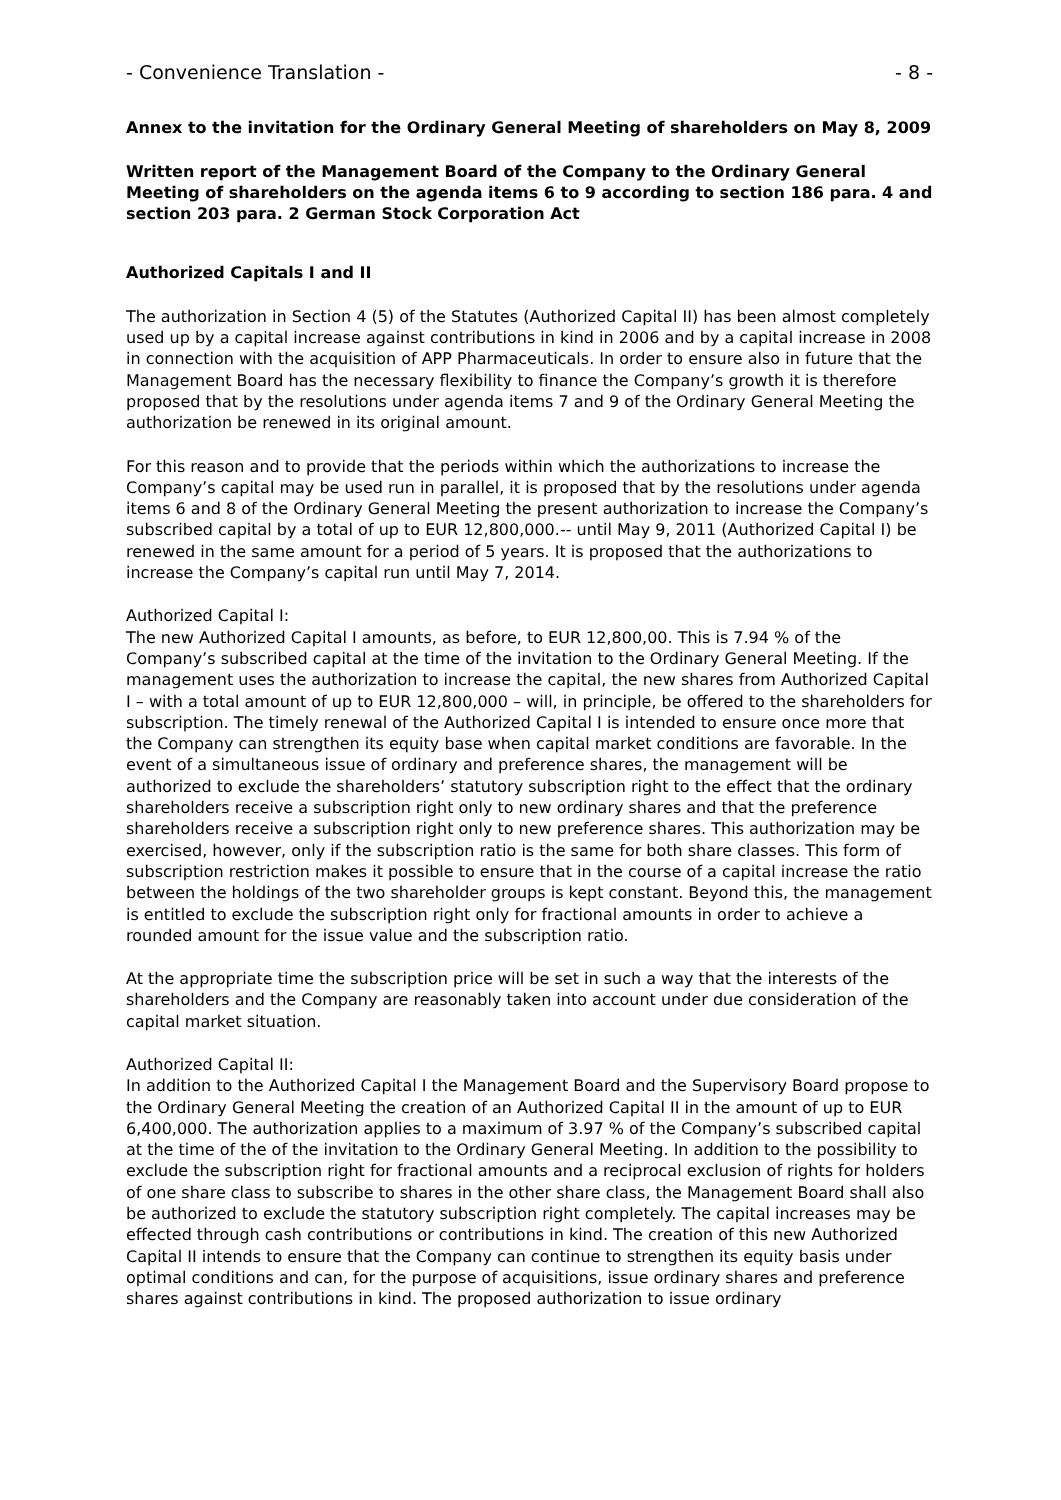- Convenience Translation - - 8 -
Annex to the invitation for the Ordinary General Meeting of shareholders on May 8, 2009
Written report of the Management Board of the Company to the Ordinary General Meeting of shareholders on the agenda items 6 to 9 according to section 186 para. 4 and section 203 para. 2 German Stock Corporation Act
Authorized Capitals I and II
The authorization in Section 4 (5) of the Statutes (Authorized Capital II) has been almost completely used up by a capital increase against contributions in kind in 2006 and by a capital increase in 2008 in connection with the acquisition of APP Pharmaceuticals. In order to ensure also in future that the Management Board has the necessary flexibility to finance the Company’s growth it is therefore proposed that by the resolutions under agenda items 7 and 9 of the Ordinary General Meeting the authorization be renewed in its original amount.
For this reason and to provide that the periods within which the authorizations to increase the Company’s capital may be used run in parallel, it is proposed that by the resolutions under agenda items 6 and 8 of the Ordinary General Meeting the present authorization to increase the Company’s subscribed capital by a total of up to EUR 12,800,000.-- until May 9, 2011 (Authorized Capital I) be renewed in the same amount for a period of 5 years. It is proposed that the authorizations to increase the Company’s capital run until May 7, 2014.
Authorized Capital I:
The new Authorized Capital I amounts, as before, to EUR 12,800,00. This is 7.94 % of the Company’s subscribed capital at the time of the invitation to the Ordinary General Meeting. If the management uses the authorization to increase the capital, the new shares from Authorized Capital I – with a total amount of up to EUR 12,800,000 – will, in principle, be offered to the shareholders for subscription. The timely renewal of the Authorized Capital I is intended to ensure once more that the Company can strengthen its equity base when capital market conditions are favorable. In the event of a simultaneous issue of ordinary and preference shares, the management will be authorized to exclude the shareholders’ statutory subscription right to the effect that the ordinary shareholders receive a subscription right only to new ordinary shares and that the preference shareholders receive a subscription right only to new preference shares. This authorization may be exercised, however, only if the subscription ratio is the same for both share classes. This form of subscription restriction makes it possible to ensure that in the course of a capital increase the ratio between the holdings of the two shareholder groups is kept constant. Beyond this, the management is entitled to exclude the subscription right only for fractional amounts in order to achieve a rounded amount for the issue value and the subscription ratio.
At the appropriate time the subscription price will be set in such a way that the interests of the shareholders and the Company are reasonably taken into account under due consideration of the capital market situation.
Authorized Capital II:
In addition to the Authorized Capital I the Management Board and the Supervisory Board propose to the Ordinary General Meeting the creation of an Authorized Capital II in the amount of up to EUR 6,400,000. The authorization applies to a maximum of 3.97 % of the Company’s subscribed capital at the time of the of the invitation to the Ordinary General Meeting. In addition to the possibility to exclude the subscription right for fractional amounts and a reciprocal exclusion of rights for holders of one share class to subscribe to shares in the other share class, the Management Board shall also be authorized to exclude the statutory subscription right completely. The capital increases may be effected through cash contributions or contributions in kind. The creation of this new Authorized Capital II intends to ensure that the Company can continue to strengthen its equity basis under optimal conditions and can, for the purpose of acquisitions, issue ordinary shares and preference shares against contributions in kind. The proposed authorization to issue ordinary